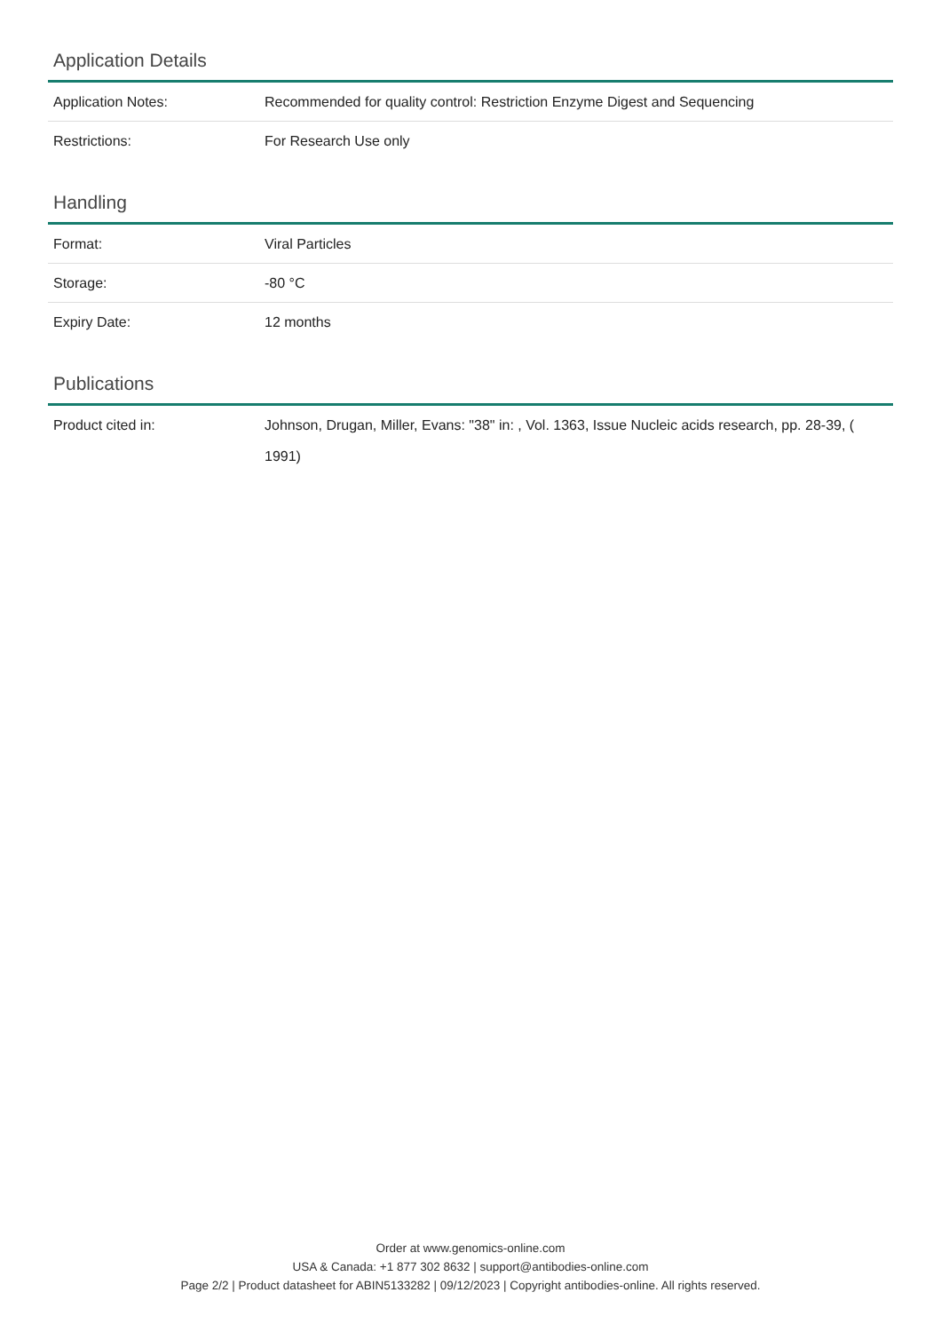Application Details
| Application Notes: | Recommended for quality control: Restriction Enzyme Digest and Sequencing |
| Restrictions: | For Research Use only |
Handling
| Format: | Viral Particles |
| Storage: | -80 °C |
| Expiry Date: | 12 months |
Publications
| Product cited in: | Johnson, Drugan, Miller, Evans: "38" in: , Vol. 1363, Issue Nucleic acids research, pp. 28-39, ( 1991) |
Order at www.genomics-online.com
USA & Canada: +1 877 302 8632 | support@antibodies-online.com
Page 2/2 | Product datasheet for ABIN5133282 | 09/12/2023 | Copyright antibodies-online. All rights reserved.